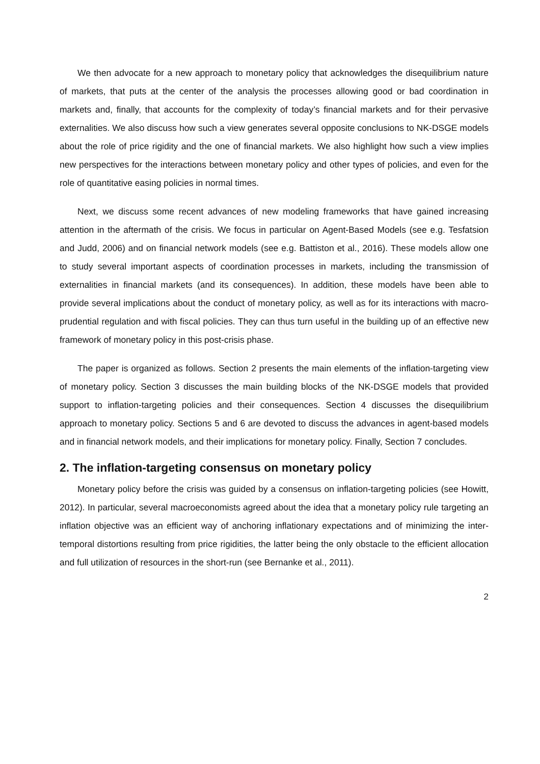We then advocate for a new approach to monetary policy that acknowledges the disequilibrium nature of markets, that puts at the center of the analysis the processes allowing good or bad coordination in markets and, finally, that accounts for the complexity of today’s financial markets and for their pervasive externalities. We also discuss how such a view generates several opposite conclusions to NK-DSGE models about the role of price rigidity and the one of financial markets. We also highlight how such a view implies new perspectives for the interactions between monetary policy and other types of policies, and even for the role of quantitative easing policies in normal times.
Next, we discuss some recent advances of new modeling frameworks that have gained increasing attention in the aftermath of the crisis. We focus in particular on Agent-Based Models (see e.g. Tesfatsion and Judd, 2006) and on financial network models (see e.g. Battiston et al., 2016). These models allow one to study several important aspects of coordination processes in markets, including the transmission of externalities in financial markets (and its consequences). In addition, these models have been able to provide several implications about the conduct of monetary policy, as well as for its interactions with macro-prudential regulation and with fiscal policies. They can thus turn useful in the building up of an effective new framework of monetary policy in this post-crisis phase.
The paper is organized as follows. Section 2 presents the main elements of the inflation-targeting view of monetary policy. Section 3 discusses the main building blocks of the NK-DSGE models that provided support to inflation-targeting policies and their consequences. Section 4 discusses the disequilibrium approach to monetary policy. Sections 5 and 6 are devoted to discuss the advances in agent-based models and in financial network models, and their implications for monetary policy. Finally, Section 7 concludes.
2. The inflation-targeting consensus on monetary policy
Monetary policy before the crisis was guided by a consensus on inflation-targeting policies (see Howitt, 2012). In particular, several macroeconomists agreed about the idea that a monetary policy rule targeting an inflation objective was an efficient way of anchoring inflationary expectations and of minimizing the inter-temporal distortions resulting from price rigidities, the latter being the only obstacle to the efficient allocation and full utilization of resources in the short-run (see Bernanke et al., 2011).
2